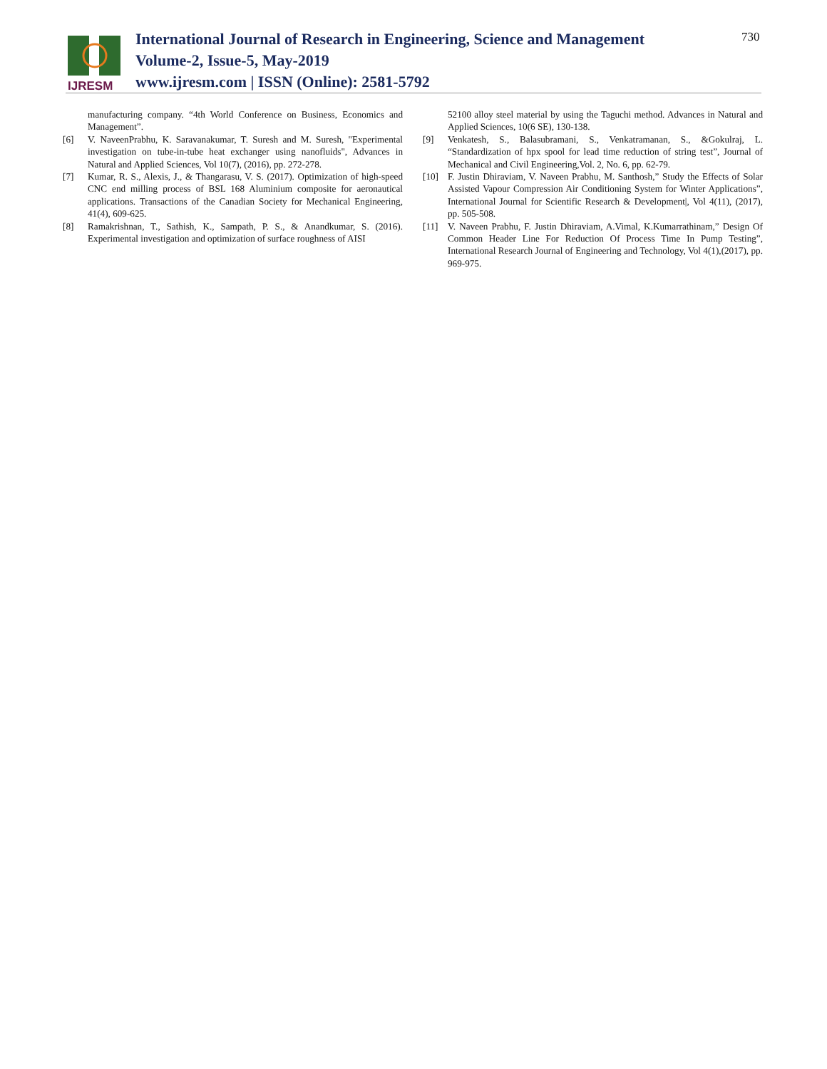IJRESM
International Journal of Research in Engineering, Science and Management
Volume-2, Issue-5, May-2019
www.ijresm.com | ISSN (Online): 2581-5792
730
manufacturing company. “4th World Conference on Business, Economics and Management”.
[6] V. NaveenPrabhu, K. Saravanakumar, T. Suresh and M. Suresh, "Experimental investigation on tube-in-tube heat exchanger using nanofluids", Advances in Natural and Applied Sciences, Vol 10(7), (2016), pp. 272-278.
[7] Kumar, R. S., Alexis, J., & Thangarasu, V. S. (2017). Optimization of high-speed CNC end milling process of BSL 168 Aluminium composite for aeronautical applications. Transactions of the Canadian Society for Mechanical Engineering, 41(4), 609-625.
[8] Ramakrishnan, T., Sathish, K., Sampath, P. S., & Anandkumar, S. (2016). Experimental investigation and optimization of surface roughness of AISI
52100 alloy steel material by using the Taguchi method. Advances in Natural and Applied Sciences, 10(6 SE), 130-138.
[9] Venkatesh, S., Balasubramani, S., Venkatramanan, S., &Gokulraj, L. “Standardization of hpx spool for lead time reduction of string test”, Journal of Mechanical and Civil Engineering,Vol. 2, No. 6, pp. 62-79.
[10] F. Justin Dhiraviam, V. Naveen Prabhu, M. Santhosh,” Study the Effects of Solar Assisted Vapour Compression Air Conditioning System for Winter Applications”, International Journal for Scientific Research & Development|, Vol 4(11), (2017), pp. 505-508.
[11] V. Naveen Prabhu, F. Justin Dhiraviam, A.Vimal, K.Kumarrathinam,” Design Of Common Header Line For Reduction Of Process Time In Pump Testing”, International Research Journal of Engineering and Technology, Vol 4(1),(2017), pp. 969-975.